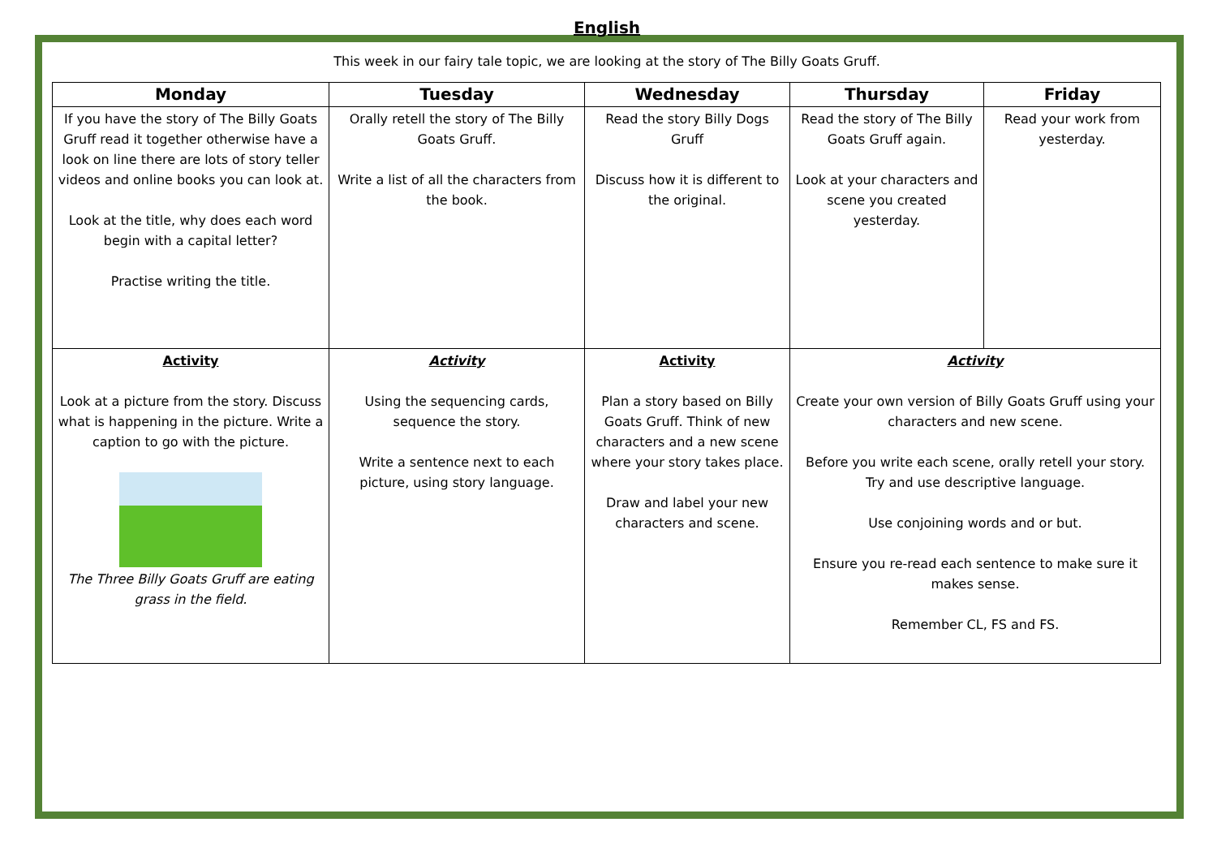English
This week in our fairy tale topic, we are looking at the story of The Billy Goats Gruff.
| Monday | Tuesday | Wednesday | Thursday | Friday |
| --- | --- | --- | --- | --- |
| If you have the story of The Billy Goats Gruff read it together otherwise have a look on line there are lots of story teller videos and online books you can look at. Look at the title, why does each word begin with a capital letter? Practise writing the title. | Orally retell the story of The Billy Goats Gruff. Write a list of all the characters from the book. | Read the story Billy Dogs Gruff Discuss how it is different to the original. | Read the story of The Billy Goats Gruff again. Look at your characters and scene you created yesterday. | Read your work from yesterday. |
| Activity Look at a picture from the story. Discuss what is happening in the picture. Write a caption to go with the picture. The Three Billy Goats Gruff are eating grass in the field. | Activity Using the sequencing cards, sequence the story. Write a sentence next to each picture, using story language. | Activity Plan a story based on Billy Goats Gruff. Think of new characters and a new scene where your story takes place. Draw and label your new characters and scene. | Activity Create your own version of Billy Goats Gruff using your characters and new scene. Before you write each scene, orally retell your story. Try and use descriptive language. Use conjoining words and or but. Ensure you re-read each sentence to make sure it makes sense. Remember CL, FS and FS. | |